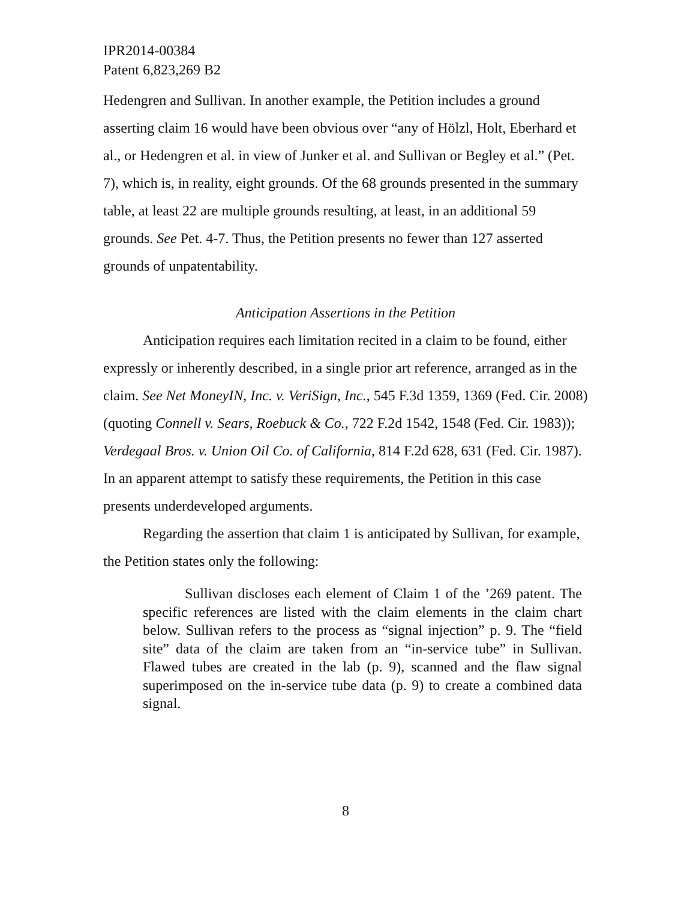IPR2014-00384
Patent 6,823,269 B2
Hedengren and Sullivan. In another example, the Petition includes a ground asserting claim 16 would have been obvious over “any of Hölzl, Holt, Eberhard et al., or Hedengren et al. in view of Junker et al. and Sullivan or Begley et al.” (Pet. 7), which is, in reality, eight grounds. Of the 68 grounds presented in the summary table, at least 22 are multiple grounds resulting, at least, in an additional 59 grounds. See Pet. 4-7. Thus, the Petition presents no fewer than 127 asserted grounds of unpatentability.
Anticipation Assertions in the Petition
Anticipation requires each limitation recited in a claim to be found, either expressly or inherently described, in a single prior art reference, arranged as in the claim. See Net MoneyIN, Inc. v. VeriSign, Inc., 545 F.3d 1359, 1369 (Fed. Cir. 2008) (quoting Connell v. Sears, Roebuck & Co., 722 F.2d 1542, 1548 (Fed. Cir. 1983)); Verdegaal Bros. v. Union Oil Co. of California, 814 F.2d 628, 631 (Fed. Cir. 1987). In an apparent attempt to satisfy these requirements, the Petition in this case presents underdeveloped arguments.
Regarding the assertion that claim 1 is anticipated by Sullivan, for example, the Petition states only the following:
Sullivan discloses each element of Claim 1 of the ’269 patent. The specific references are listed with the claim elements in the claim chart below. Sullivan refers to the process as “signal injection” p. 9. The “field site” data of the claim are taken from an “in-service tube” in Sullivan. Flawed tubes are created in the lab (p. 9), scanned and the flaw signal superimposed on the in-service tube data (p. 9) to create a combined data signal.
8